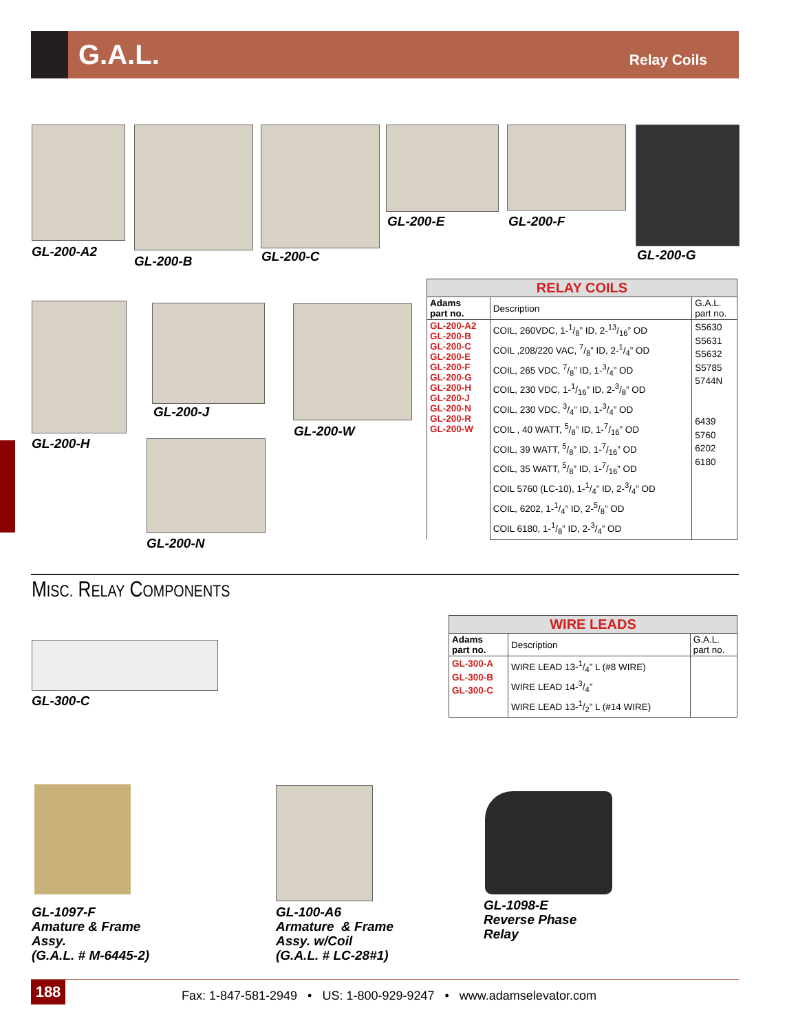G.A.L.
Relay Coils
GL-200-A2
GL-200-B GL-200-C
GL-200-E GL-200-F
GL-200-G
GL-200-H
GL-200-J
GL-200-W
GL-200-N
| RELAY COILS | | |
| --- | --- | --- |
| Adams part no. | Description | G.A.L. part no. |
| GL-200-A2 GL-200-B GL-200-C GL-200-E GL-200-F GL-200-G GL-200-H GL-200-J GL-200-N GL-200-R GL-200-W | COIL, 260VDC, 1-1/8” ID, 2-13/16” OD COIL ,208/220 VAC, 7/8” ID, 2-1/4” OD COIL, 265 VDC, 7/8” ID, 1-3/4” OD COIL, 230 VDC, 1-1/16” ID, 2-3/8” OD COIL, 230 VDC, 3/4” ID, 1-3/4” OD COIL , 40 WATT, 5/8” ID, 1-7/16” OD COIL, 39 WATT, 5/8” ID, 1-7/16” OD COIL, 35 WATT, 5/8” ID, 1-7/16” OD COIL 5760 (LC-10), 1-1/4” ID, 2-3/4” OD COIL, 6202, 1-1/4” ID, 2-5/8” OD COIL 6180, 1-1/8” ID, 2-3/4” OD | S5630 S5631 S5632 S5785 5744N 6439 5760 6202 6180 |
MISC. RELAY COMPONENTS
GL-300-C
| WIRE LEADS | | |
| --- | --- | --- |
| Adams part no. | Description | G.A.L. part no. |
| GL-300-A GL-300-B GL-300-C | WIRE LEAD 13-1/4” L (#8 WIRE) WIRE LEAD 14-3/4” WIRE LEAD 13-1/2” L (#14 WIRE) | |
GL-1097-F
Amature & Frame
Assy.
(G.A.L. # M-6445-2)
GL-100-A6
Armature & Frame
Assy. w/Coil
(G.A.L. # LC-28#1)
GL-1098-E
Reverse Phase
Relay
188
Fax: 1-847-581-2949 • US: 1-800-929-9247 • www.adamselevator.com